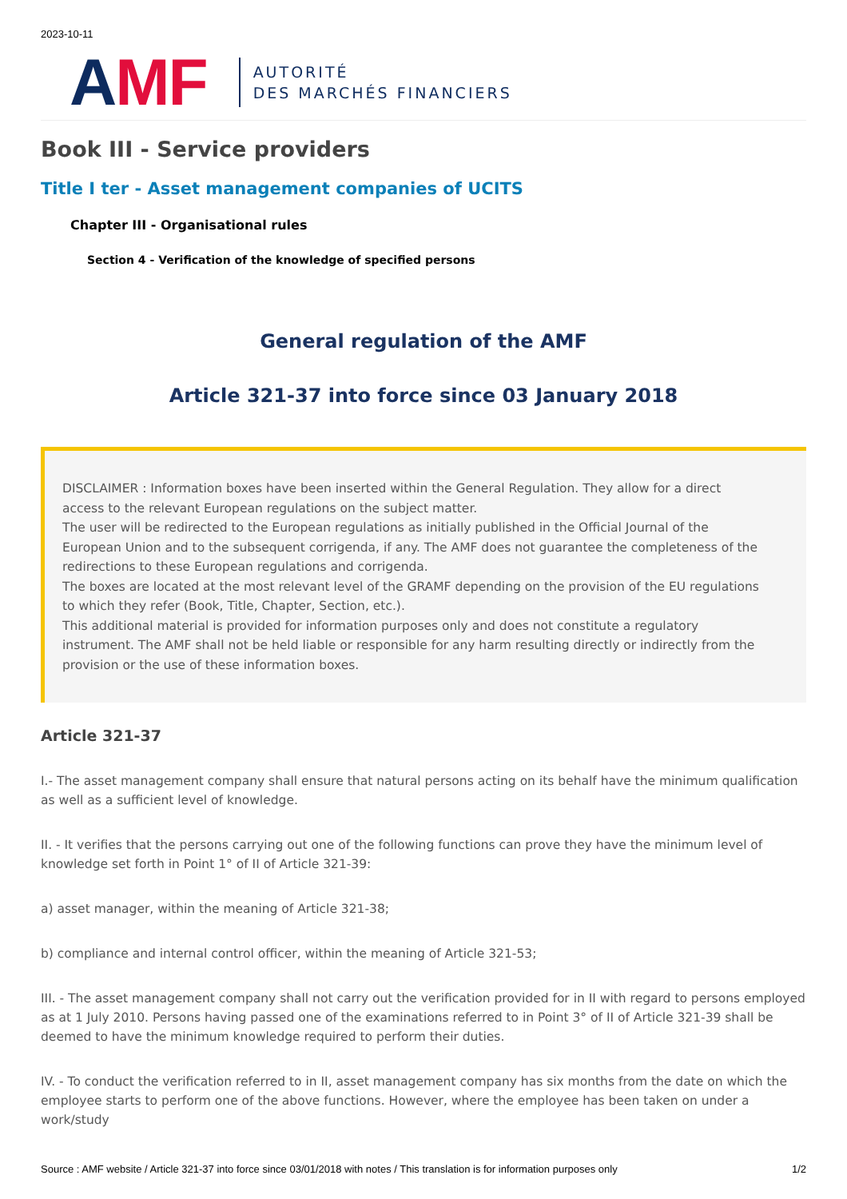2023-10-11
AMF
AUTORITÉ
DES MARCHÉS FINANCIERS
Book III - Service providers
Title I ter - Asset management companies of UCITS
Chapter III - Organisational rules
Section 4 - Verification of the knowledge of specified persons
General regulation of the AMF
Article 321-37 into force since 03 January 2018
DISCLAIMER : Information boxes have been inserted within the General Regulation. They allow for a direct access to the relevant European regulations on the subject matter.
The user will be redirected to the European regulations as initially published in the Official Journal of the European Union and to the subsequent corrigenda, if any. The AMF does not guarantee the completeness of the redirections to these European regulations and corrigenda.
The boxes are located at the most relevant level of the GRAMF depending on the provision of the EU regulations to which they refer (Book, Title, Chapter, Section, etc.).
This additional material is provided for information purposes only and does not constitute a regulatory instrument. The AMF shall not be held liable or responsible for any harm resulting directly or indirectly from the provision or the use of these information boxes.
Article 321-37
I.- The asset management company shall ensure that natural persons acting on its behalf have the minimum qualification as well as a sufficient level of knowledge.
II. - It verifies that the persons carrying out one of the following functions can prove they have the minimum level of knowledge set forth in Point 1° of II of Article 321-39:
a) asset manager, within the meaning of Article 321-38;
b) compliance and internal control officer, within the meaning of Article 321-53;
III. - The asset management company shall not carry out the verification provided for in II with regard to persons employed as at 1 July 2010. Persons having passed one of the examinations referred to in Point 3° of II of Article 321-39 shall be deemed to have the minimum knowledge required to perform their duties.
IV. - To conduct the verification referred to in II, asset management company has six months from the date on which the employee starts to perform one of the above functions. However, where the employee has been taken on under a work/study
Source : AMF website / Article 321-37 into force since 03/01/2018 with notes / This translation is for information purposes only 1/2